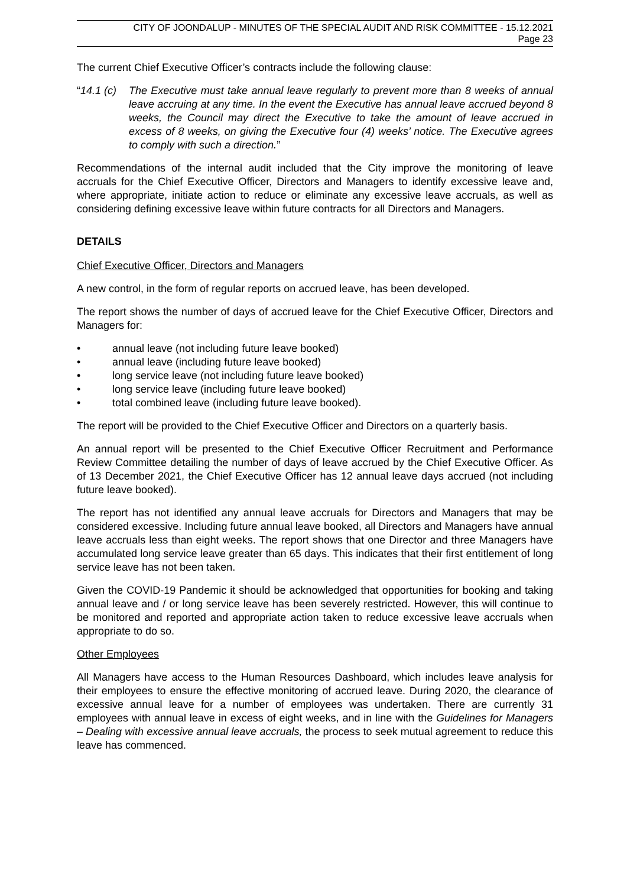CITY OF JOONDALUP - MINUTES OF THE SPECIAL AUDIT AND RISK COMMITTEE - 15.12.2021
Page 23
The current Chief Executive Officer’s contracts include the following clause:
“14.1 (c)
The Executive must take annual leave regularly to prevent more than 8 weeks of annual leave accruing at any time. In the event the Executive has annual leave accrued beyond 8 weeks, the Council may direct the Executive to take the amount of leave accrued in excess of 8 weeks, on giving the Executive four (4) weeks’ notice. The Executive agrees to comply with such a direction.”
Recommendations of the internal audit included that the City improve the monitoring of leave accruals for the Chief Executive Officer, Directors and Managers to identify excessive leave and, where appropriate, initiate action to reduce or eliminate any excessive leave accruals, as well as considering defining excessive leave within future contracts for all Directors and Managers.
DETAILS
Chief Executive Officer, Directors and Managers
A new control, in the form of regular reports on accrued leave, has been developed.
The report shows the number of days of accrued leave for the Chief Executive Officer, Directors and Managers for:
• annual leave (not including future leave booked)
• annual leave (including future leave booked)
• long service leave (not including future leave booked)
• long service leave (including future leave booked)
• total combined leave (including future leave booked).
The report will be provided to the Chief Executive Officer and Directors on a quarterly basis.
An annual report will be presented to the Chief Executive Officer Recruitment and Performance Review Committee detailing the number of days of leave accrued by the Chief Executive Officer. As of 13 December 2021, the Chief Executive Officer has 12 annual leave days accrued (not including future leave booked).
The report has not identified any annual leave accruals for Directors and Managers that may be considered excessive. Including future annual leave booked, all Directors and Managers have annual leave accruals less than eight weeks. The report shows that one Director and three Managers have accumulated long service leave greater than 65 days. This indicates that their first entitlement of long service leave has not been taken.
Given the COVID-19 Pandemic it should be acknowledged that opportunities for booking and taking annual leave and / or long service leave has been severely restricted. However, this will continue to be monitored and reported and appropriate action taken to reduce excessive leave accruals when appropriate to do so.
Other Employees
All Managers have access to the Human Resources Dashboard, which includes leave analysis for their employees to ensure the effective monitoring of accrued leave. During 2020, the clearance of excessive annual leave for a number of employees was undertaken. There are currently 31 employees with annual leave in excess of eight weeks, and in line with the Guidelines for Managers – Dealing with excessive annual leave accruals, the process to seek mutual agreement to reduce this leave has commenced.